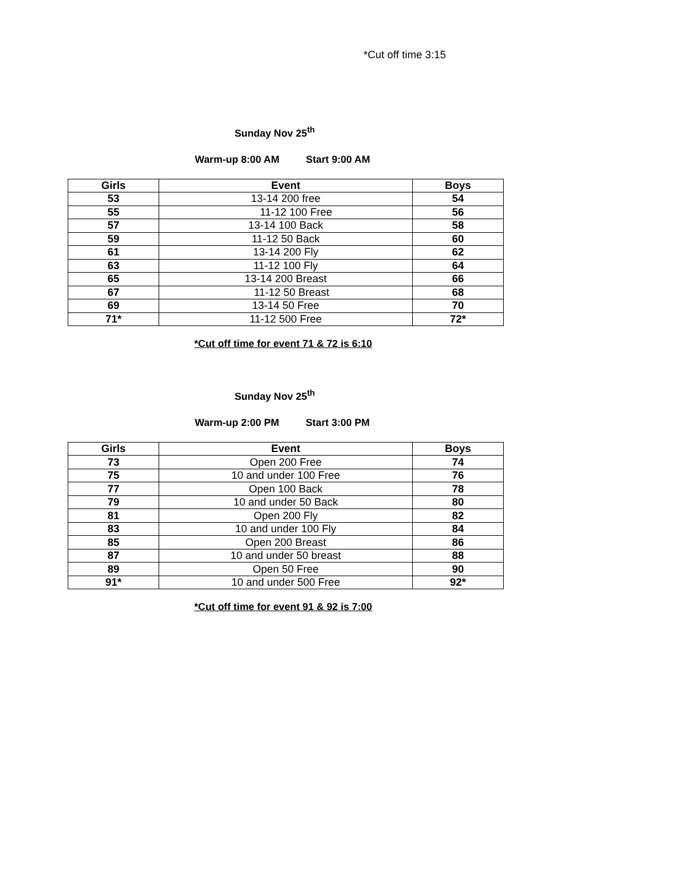*Cut off time 3:15
Sunday Nov 25<sup>th</sup>
Warm-up 8:00 AM Start 9:00 AM
| Girls | Event | Boys |
| --- | --- | --- |
| 53 | 13-14 200 free | 54 |
| 55 | 11-12 100 Free | 56 |
| 57 | 13-14 100 Back | 58 |
| 59 | 11-12 50 Back | 60 |
| 61 | 13-14 200 Fly | 62 |
| 63 | 11-12 100 Fly | 64 |
| 65 | 13-14 200 Breast | 66 |
| 67 | 11-12 50 Breast | 68 |
| 69 | 13-14 50 Free | 70 |
| 71* | 11-12 500 Free | 72* |
*Cut off time for event 71 & 72 is 6:10
Sunday Nov 25<sup>th</sup>
Warm-up 2:00 PM Start 3:00 PM
| Girls | Event | Boys |
| --- | --- | --- |
| 73 | Open 200 Free | 74 |
| 75 | 10 and under 100 Free | 76 |
| 77 | Open 100 Back | 78 |
| 79 | 10 and under 50 Back | 80 |
| 81 | Open 200 Fly | 82 |
| 83 | 10 and under 100 Fly | 84 |
| 85 | Open 200 Breast | 86 |
| 87 | 10 and under 50 breast | 88 |
| 89 | Open 50 Free | 90 |
| 91* | 10 and under 500 Free | 92* |
*Cut off time for event 91 & 92 is 7:00